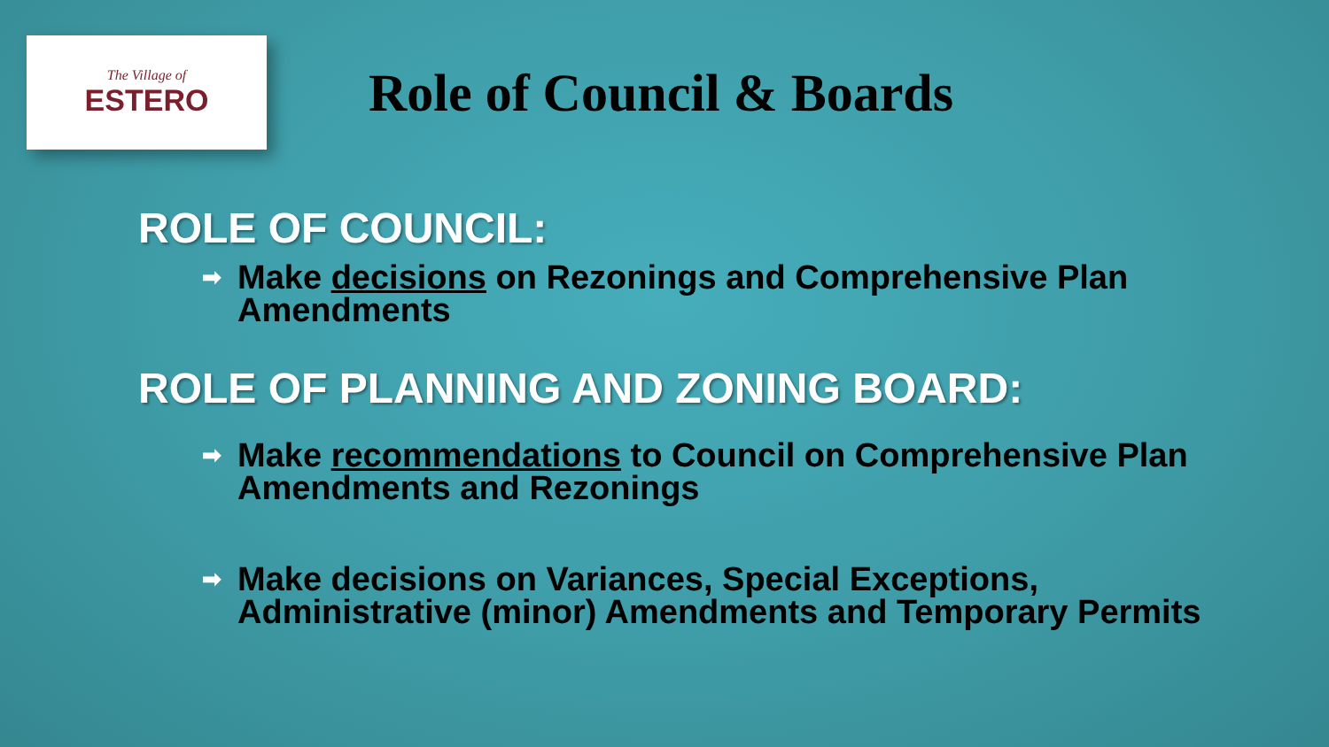The Village of
ESTERO
Role of Council & Boards
ROLE OF COUNCIL:
➡ Make decisions on Rezonings and Comprehensive Plan Amendments
ROLE OF PLANNING AND ZONING BOARD:
➡ Make recommendations to Council on Comprehensive Plan Amendments and Rezonings
➡ Make decisions on Variances, Special Exceptions, Administrative (minor) Amendments and Temporary Permits